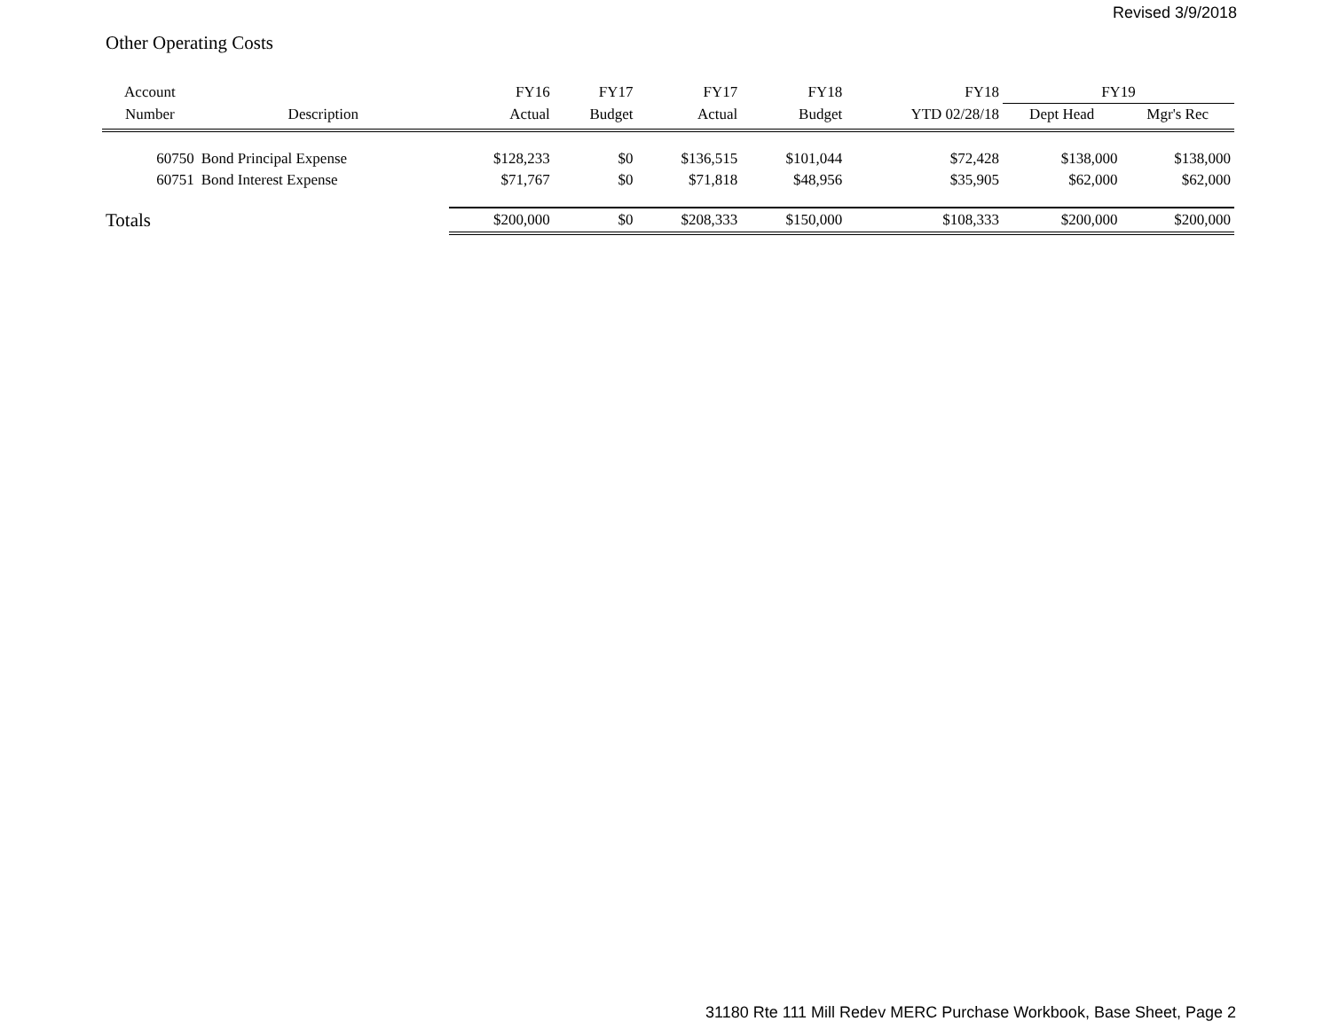Revised 3/9/2018
Other Operating Costs
| Account | | FY16 | FY17 | FY17 | FY18 | FY18 | FY19 | |
| --- | --- | --- | --- | --- | --- | --- | --- | --- |
| Number | Description | Actual | Budget | Actual | Budget | YTD 02/28/18 | Dept Head | Mgr's Rec |
| 60750 | Bond Principal Expense | $128,233 | $0 | $136,515 | $101,044 | $72,428 | $138,000 | $138,000 |
| 60751 | Bond Interest Expense | $71,767 | $0 | $71,818 | $48,956 | $35,905 | $62,000 | $62,000 |
| Totals | | $200,000 | $0 | $208,333 | $150,000 | $108,333 | $200,000 | $200,000 |
31180 Rte 111 Mill Redev MERC Purchase Workbook, Base Sheet, Page 2